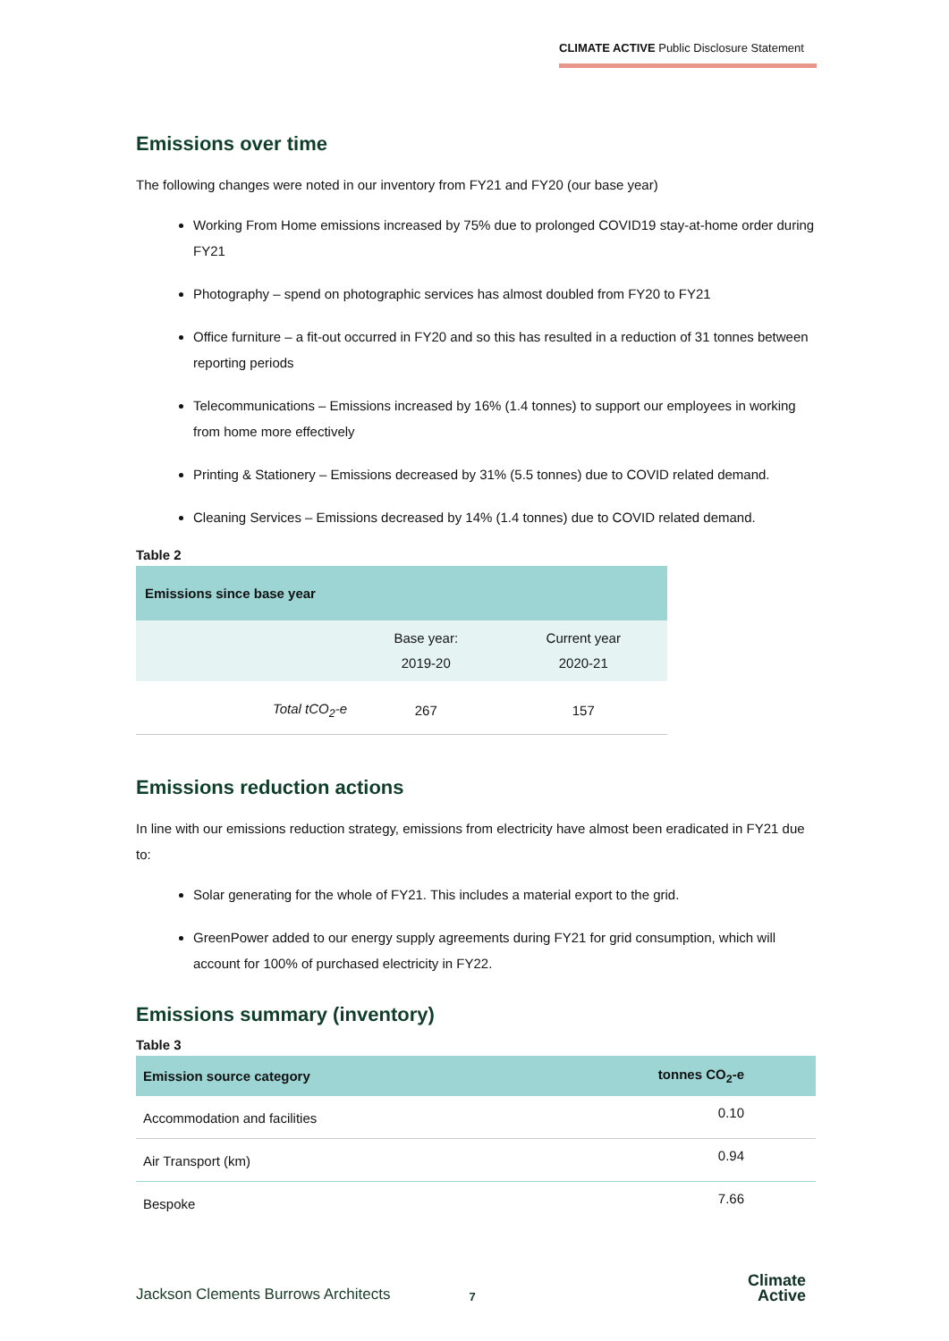CLIMATE ACTIVE Public Disclosure Statement
Emissions over time
The following changes were noted in our inventory from FY21 and FY20 (our base year)
Working From Home emissions increased by 75% due to prolonged COVID19 stay-at-home order during FY21
Photography – spend on photographic services has almost doubled from FY20 to FY21
Office furniture – a fit-out occurred in FY20 and so this has resulted in a reduction of 31 tonnes between reporting periods
Telecommunications – Emissions increased by 16% (1.4 tonnes) to support our employees in working from home more effectively
Printing & Stationery – Emissions decreased by 31% (5.5 tonnes) due to COVID related demand.
Cleaning Services – Emissions decreased by 14% (1.4 tonnes) due to COVID related demand.
Table 2
| Emissions since base year | | |
| --- | --- | --- |
| | Base year: 2019-20 | Current year 2020-21 |
| Total tCO<sub>2</sub>-e | 267 | 157 |
Emissions reduction actions
In line with our emissions reduction strategy, emissions from electricity have almost been eradicated in FY21 due to:
Solar generating for the whole of FY21. This includes a material export to the grid.
GreenPower added to our energy supply agreements during FY21 for grid consumption, which will account for 100% of purchased electricity in FY22.
Emissions summary (inventory)
Table 3
| Emission source category | tonnes CO<sub>2</sub>-e |
| --- | --- |
| Accommodation and facilities | 0.10 |
| Air Transport (km) | 0.94 |
| Bespoke | 7.66 |
Jackson Clements Burrows Architects 7
Climate
Active